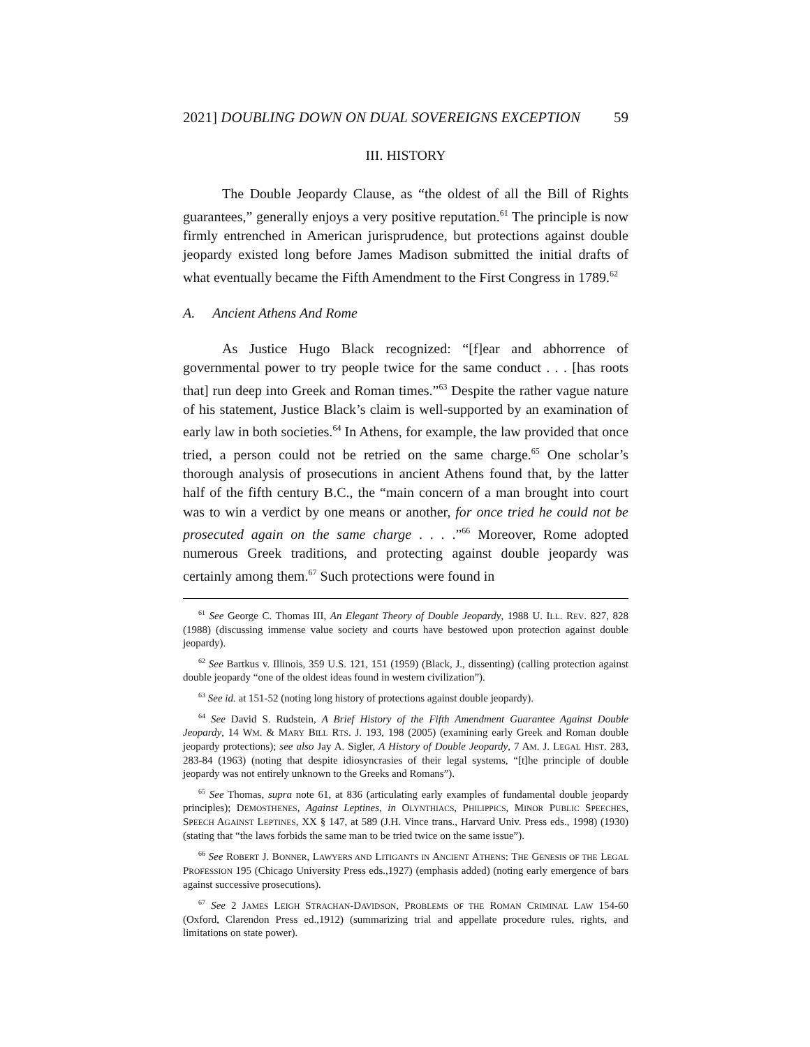2021] DOUBLING DOWN ON DUAL SOVEREIGNS EXCEPTION 59
III. HISTORY
The Double Jeopardy Clause, as “the oldest of all the Bill of Rights guarantees,” generally enjoys a very positive reputation.<sup>61</sup> The principle is now firmly entrenched in American jurisprudence, but protections against double jeopardy existed long before James Madison submitted the initial drafts of what eventually became the Fifth Amendment to the First Congress in 1789.<sup>62</sup>
A. Ancient Athens And Rome
As Justice Hugo Black recognized: “[f]ear and abhorrence of governmental power to try people twice for the same conduct . . . [has roots that] run deep into Greek and Roman times.”<sup>63</sup> Despite the rather vague nature of his statement, Justice Black’s claim is well-supported by an examination of early law in both societies.<sup>64</sup> In Athens, for example, the law provided that once tried, a person could not be retried on the same charge.<sup>65</sup> One scholar’s thorough analysis of prosecutions in ancient Athens found that, by the latter half of the fifth century B.C., the “main concern of a man brought into court was to win a verdict by one means or another, for once tried he could not be prosecuted again on the same charge . . . .”<sup>66</sup> Moreover, Rome adopted numerous Greek traditions, and protecting against double jeopardy was certainly among them.<sup>67</sup> Such protections were found in
<sup>61</sup> See George C. Thomas III, An Elegant Theory of Double Jeopardy, 1988 U. ILL. REV. 827, 828 (1988) (discussing immense value society and courts have bestowed upon protection against double jeopardy).
<sup>62</sup> See Bartkus v. Illinois, 359 U.S. 121, 151 (1959) (Black, J., dissenting) (calling protection against double jeopardy “one of the oldest ideas found in western civilization”).
<sup>63</sup> See id. at 151-52 (noting long history of protections against double jeopardy).
<sup>64</sup> See David S. Rudstein, A Brief History of the Fifth Amendment Guarantee Against Double Jeopardy, 14 WM. & MARY BILL RTS. J. 193, 198 (2005) (examining early Greek and Roman double jeopardy protections); see also Jay A. Sigler, A History of Double Jeopardy, 7 AM. J. LEGAL HIST. 283, 283-84 (1963) (noting that despite idiosyncrasies of their legal systems, “[t]he principle of double jeopardy was not entirely unknown to the Greeks and Romans”).
<sup>65</sup> See Thomas, supra note 61, at 836 (articulating early examples of fundamental double jeopardy principles); DEMOSTHENES, Against Leptines, in OLYNTHIACS, PHILIPPICS, MINOR PUBLIC SPEECHES, SPEECH AGAINST LEPTINES, XX § 147, at 589 (J.H. Vince trans., Harvard Univ. Press eds., 1998) (1930) (stating that “the laws forbids the same man to be tried twice on the same issue”).
<sup>66</sup> See ROBERT J. BONNER, LAWYERS AND LITIGANTS IN ANCIENT ATHENS: THE GENESIS OF THE LEGAL PROFESSION 195 (Chicago University Press eds.,1927) (emphasis added) (noting early emergence of bars against successive prosecutions).
<sup>67</sup> See 2 JAMES LEIGH STRACHAN-DAVIDSON, PROBLEMS OF THE ROMAN CRIMINAL LAW 154-60 (Oxford, Clarendon Press ed.,1912) (summarizing trial and appellate procedure rules, rights, and limitations on state power).